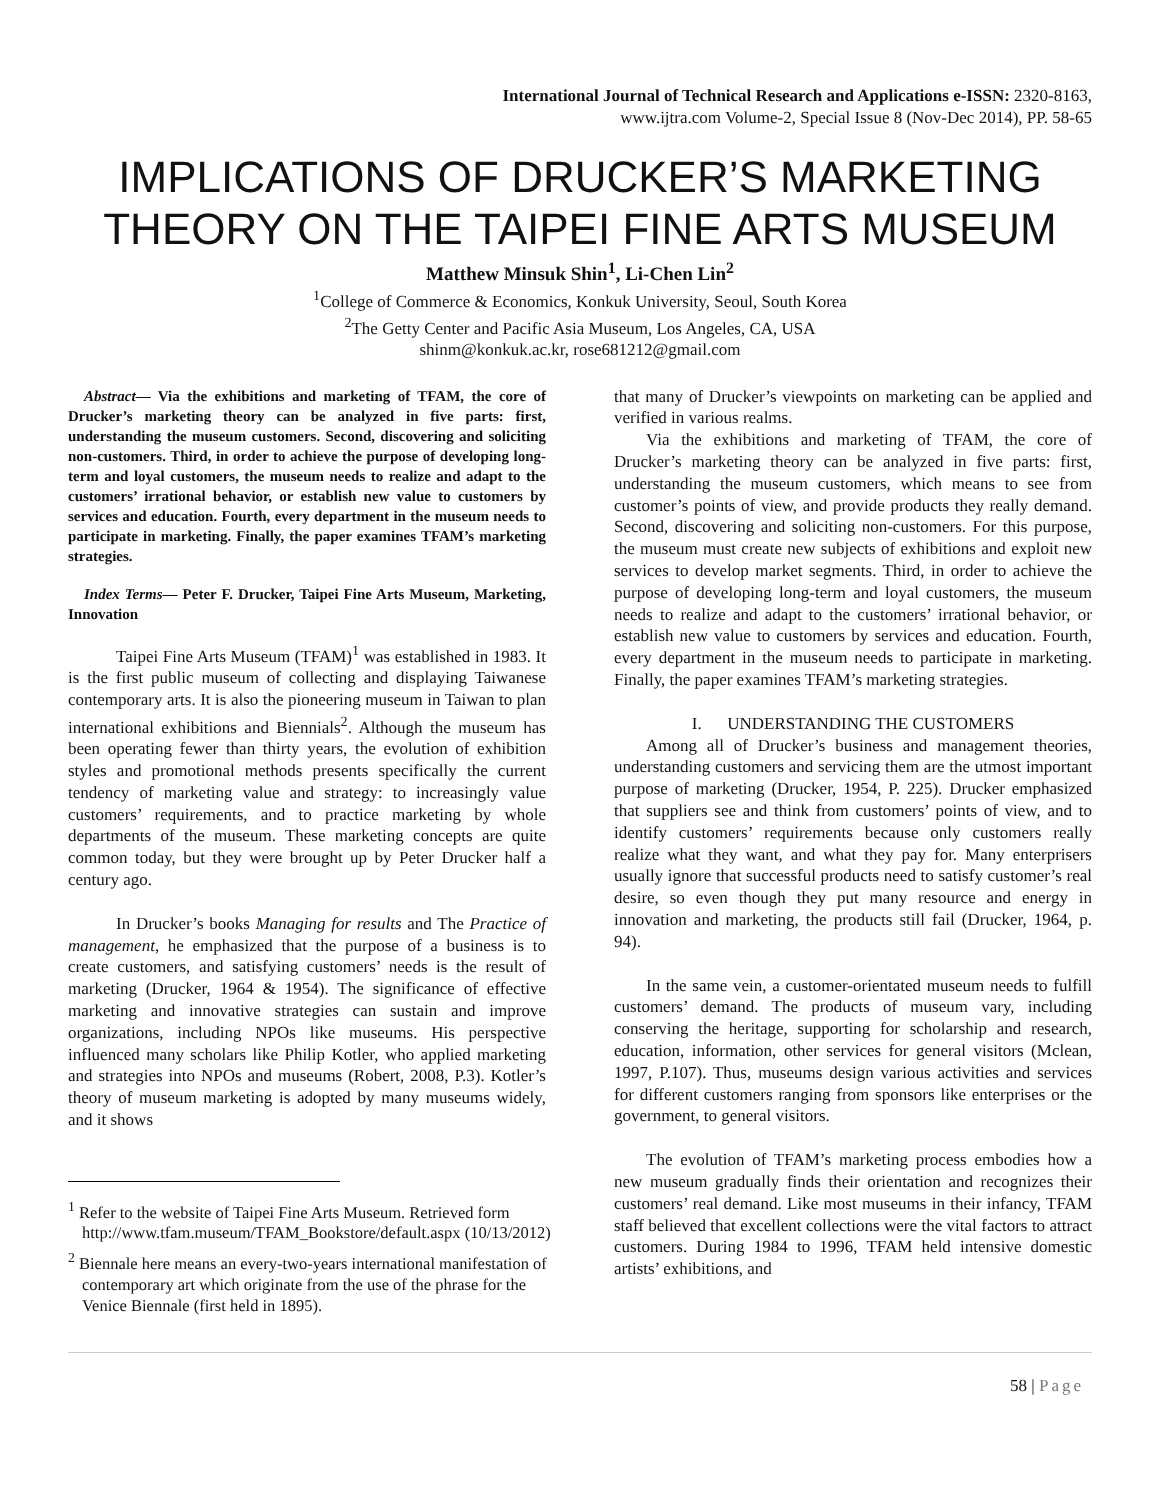International Journal of Technical Research and Applications e-ISSN: 2320-8163,
www.ijtra.com Volume-2, Special Issue 8 (Nov-Dec 2014), PP. 58-65
IMPLICATIONS OF DRUCKER’S MARKETING THEORY ON THE TAIPEI FINE ARTS MUSEUM
Matthew Minsuk Shin<sup>1</sup>, Li-Chen Lin<sup>2</sup>
<sup>1</sup> College of Commerce & Economics, Konkuk University, Seoul, South Korea
<sup>2</sup> The Getty Center and Pacific Asia Museum, Los Angeles, CA, USA
shinm@konkuk.ac.kr, rose681212@gmail.com
Abstract— Via the exhibitions and marketing of TFAM, the core of Drucker’s marketing theory can be analyzed in five parts: first, understanding the museum customers. Second, discovering and soliciting non-customers. Third, in order to achieve the purpose of developing long-term and loyal customers, the museum needs to realize and adapt to the customers’ irrational behavior, or establish new value to customers by services and education. Fourth, every department in the museum needs to participate in marketing. Finally, the paper examines TFAM’s marketing strategies.
Index Terms— Peter F. Drucker, Taipei Fine Arts Museum, Marketing, Innovation
Taipei Fine Arts Museum (TFAM)<sup>1</sup> was established in 1983. It is the first public museum of collecting and displaying Taiwanese contemporary arts. It is also the pioneering museum in Taiwan to plan international exhibitions and Biennials<sup>2</sup>. Although the museum has been operating fewer than thirty years, the evolution of exhibition styles and promotional methods presents specifically the current tendency of marketing value and strategy: to increasingly value customers’ requirements, and to practice marketing by whole departments of the museum. These marketing concepts are quite common today, but they were brought up by Peter Drucker half a century ago.
In Drucker’s books Managing for results and The Practice of management, he emphasized that the purpose of a business is to create customers, and satisfying customers’ needs is the result of marketing (Drucker, 1964 & 1954). The significance of effective marketing and innovative strategies can sustain and improve organizations, including NPOs like museums. His perspective influenced many scholars like Philip Kotler, who applied marketing and strategies into NPOs and museums (Robert, 2008, P.3). Kotler’s theory of museum marketing is adopted by many museums widely, and it shows
<sup>1</sup> Refer to the website of Taipei Fine Arts Museum. Retrieved form
http://www.tfam.museum/TFAM_Bookstore/default.aspx (10/13/2012)
<sup>2</sup> Biennale here means an every-two-years international manifestation of contemporary art which originate from the use of the phrase for the Venice Biennale (first held in 1895).
that many of Drucker’s viewpoints on marketing can be applied and verified in various realms.
Via the exhibitions and marketing of TFAM, the core of Drucker’s marketing theory can be analyzed in five parts: first, understanding the museum customers, which means to see from customer’s points of view, and provide products they really demand. Second, discovering and soliciting non-customers. For this purpose, the museum must create new subjects of exhibitions and exploit new services to develop market segments. Third, in order to achieve the purpose of developing long-term and loyal customers, the museum needs to realize and adapt to the customers’ irrational behavior, or establish new value to customers by services and education. Fourth, every department in the museum needs to participate in marketing. Finally, the paper examines TFAM’s marketing strategies.
I. UNDERSTANDING THE CUSTOMERS
Among all of Drucker’s business and management theories, understanding customers and servicing them are the utmost important purpose of marketing (Drucker, 1954, P. 225). Drucker emphasized that suppliers see and think from customers’ points of view, and to identify customers’ requirements because only customers really realize what they want, and what they pay for. Many enterprisers usually ignore that successful products need to satisfy customer’s real desire, so even though they put many resource and energy in innovation and marketing, the products still fail (Drucker, 1964, p. 94).
In the same vein, a customer-orientated museum needs to fulfill customers’ demand. The products of museum vary, including conserving the heritage, supporting for scholarship and research, education, information, other services for general visitors (Mclean, 1997, P.107). Thus, museums design various activities and services for different customers ranging from sponsors like enterprises or the government, to general visitors.
The evolution of TFAM’s marketing process embodies how a new museum gradually finds their orientation and recognizes their customers’ real demand. Like most museums in their infancy, TFAM staff believed that excellent collections were the vital factors to attract customers. During 1984 to 1996, TFAM held intensive domestic artists’ exhibitions, and
58 | Page